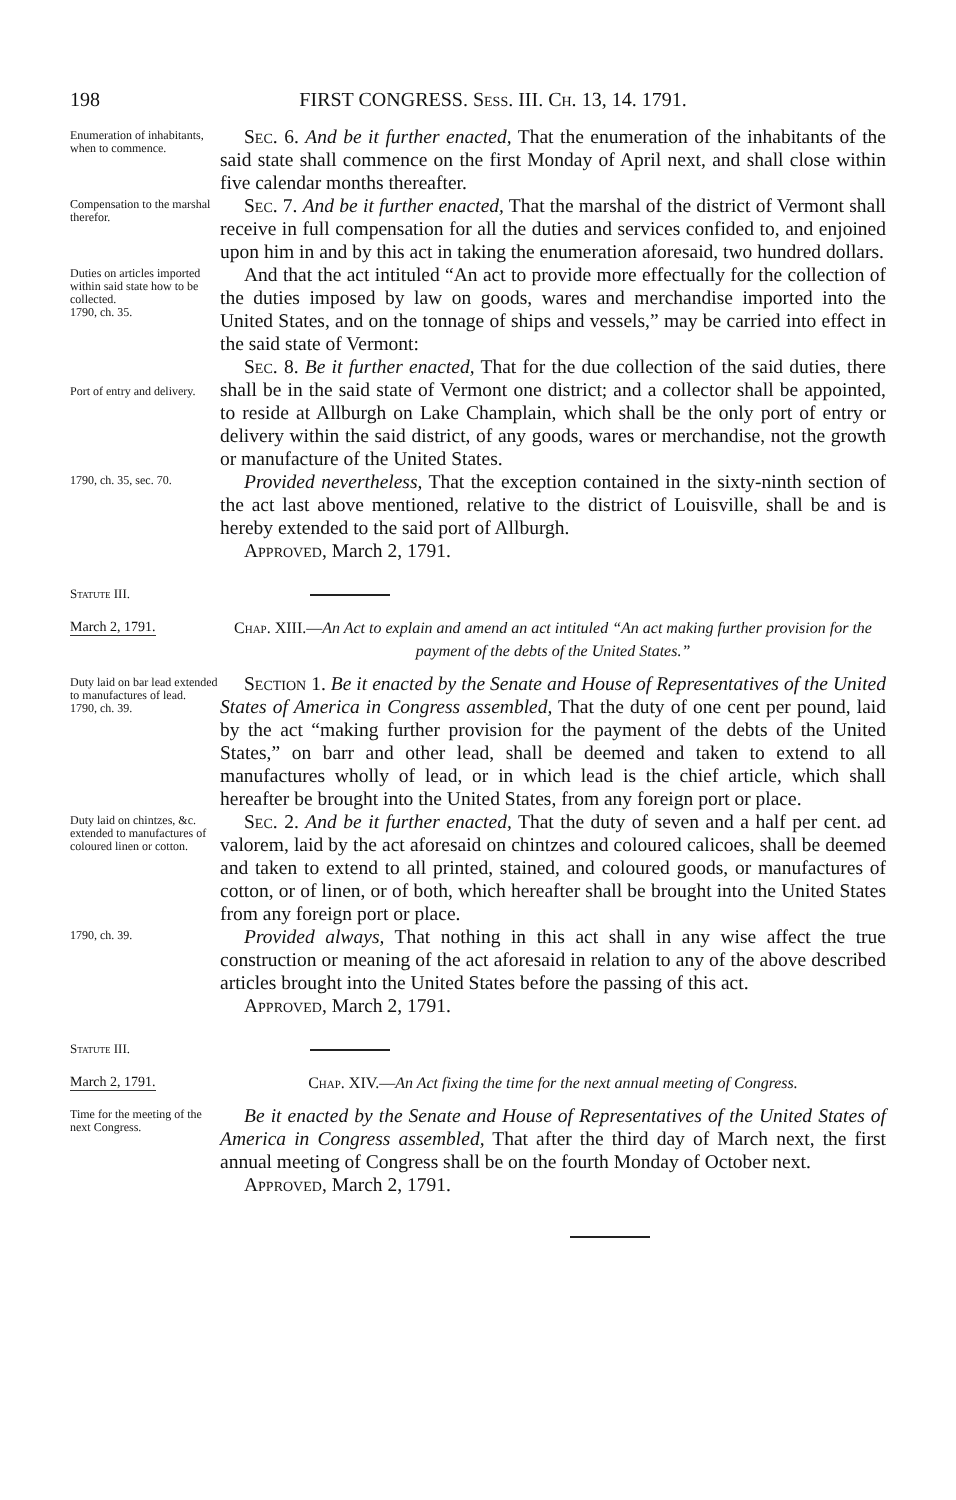198 FIRST CONGRESS. Sess. III. Ch. 13, 14. 1791.
Enumeration of inhabitants, when to commence.
Sec. 6. And be it further enacted, That the enumeration of the inhabitants of the said state shall commence on the first Monday of April next, and shall close within five calendar months thereafter.
Compensation to the marshal therefor.
Sec. 7. And be it further enacted, That the marshal of the district of Vermont shall receive in full compensation for all the duties and services confided to, and enjoined upon him in and by this act in taking the enumeration aforesaid, two hundred dollars.
Duties on articles imported within said state how to be collected.
1790, ch. 35.
And that the act intituled “An act to provide more effectually for the collection of the duties imposed by law on goods, wares and merchandise imported into the United States, and on the tonnage of ships and vessels,” may be carried into effect in the said state of Vermont:
Port of entry and delivery.
Sec. 8. Be it further enacted, That for the due collection of the said duties, there shall be in the said state of Vermont one district; and a collector shall be appointed, to reside at Allburgh on Lake Champlain, which shall be the only port of entry or delivery within the said district, of any goods, wares or merchandise, not the growth or manufacture of the United States.
1790, ch. 35, sec. 70.
Provided nevertheless, That the exception contained in the sixty-ninth section of the act last above mentioned, relative to the district of Louisville, shall be and is hereby extended to the said port of Allburgh.
Approved, March 2, 1791.
Statute III.
March 2, 1791.
Chap. XIII.—An Act to explain and amend an act intituled “An act making further provision for the payment of the debts of the United States.”
Duty laid on bar lead extended to manufactures of lead.
1790, ch. 39.
Section 1. Be it enacted by the Senate and House of Representatives of the United States of America in Congress assembled, That the duty of one cent per pound, laid by the act “making further provision for the payment of the debts of the United States,” on barr and other lead, shall be deemed and taken to extend to all manufactures wholly of lead, or in which lead is the chief article, which shall hereafter be brought into the United States, from any foreign port or place.
Duty laid on chintzes, &c. extended to manufactures of coloured linen or cotton.
Sec. 2. And be it further enacted, That the duty of seven and a half per cent. ad valorem, laid by the act aforesaid on chintzes and coloured calicoes, shall be deemed and taken to extend to all printed, stained, and coloured goods, or manufactures of cotton, or of linen, or of both, which hereafter shall be brought into the United States from any foreign port or place.
1790, ch. 39.
Provided always, That nothing in this act shall in any wise affect the true construction or meaning of the act aforesaid in relation to any of the above described articles brought into the United States before the passing of this act.
Approved, March 2, 1791.
Statute III.
March 2, 1791.
Chap. XIV.—An Act fixing the time for the next annual meeting of Congress.
Time for the meeting of the next Congress.
Be it enacted by the Senate and House of Representatives of the United States of America in Congress assembled, That after the third day of March next, the first annual meeting of Congress shall be on the fourth Monday of October next.
Approved, March 2, 1791.